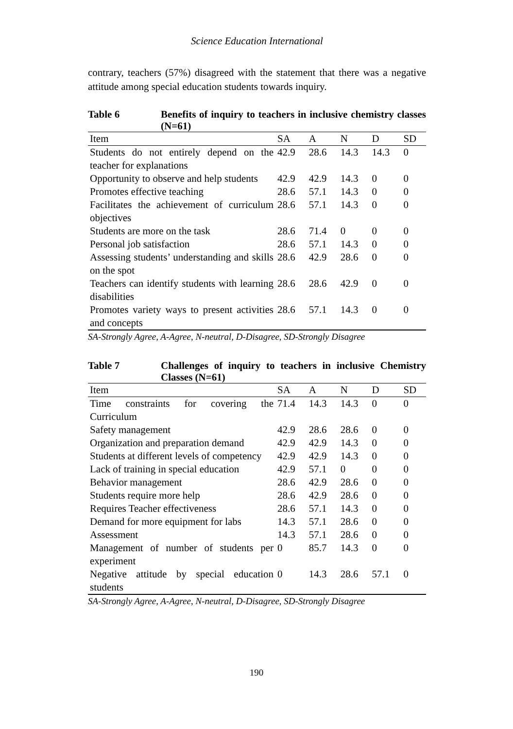Science Education International
contrary, teachers (57%) disagreed with the statement that there was a negative attitude among special education students towards inquiry.
Table 6 Benefits of inquiry to teachers in inclusive chemistry classes (N=61)
| Item | SA | A | N | D | SD |
| --- | --- | --- | --- | --- | --- |
| Students do not entirely depend on the teacher for explanations | 42.9 | 28.6 | 14.3 | 14.3 | 0 |
| Opportunity to observe and help students | 42.9 | 42.9 | 14.3 | 0 | 0 |
| Promotes effective teaching | 28.6 | 57.1 | 14.3 | 0 | 0 |
| Facilitates the achievement of curriculum objectives | 28.6 | 57.1 | 14.3 | 0 | 0 |
| Students are more on the task | 28.6 | 71.4 | 0 | 0 | 0 |
| Personal job satisfaction | 28.6 | 57.1 | 14.3 | 0 | 0 |
| Assessing students’ understanding and skills on the spot | 28.6 | 42.9 | 28.6 | 0 | 0 |
| Teachers can identify students with learning disabilities | 28.6 | 28.6 | 42.9 | 0 | 0 |
| Promotes variety ways to present activities and concepts | 28.6 | 57.1 | 14.3 | 0 | 0 |
SA-Strongly Agree, A-Agree, N-neutral, D-Disagree, SD-Strongly Disagree
Table 7 Challenges of inquiry to teachers in inclusive Chemistry Classes (N=61)
| Item | SA | A | N | D | SD |
| --- | --- | --- | --- | --- | --- |
| Time constraints for covering the Curriculum | 71.4 | 14.3 | 14.3 | 0 | 0 |
| Safety management | 42.9 | 28.6 | 28.6 | 0 | 0 |
| Organization and preparation demand | 42.9 | 42.9 | 14.3 | 0 | 0 |
| Students at different levels of competency | 42.9 | 42.9 | 14.3 | 0 | 0 |
| Lack of training in special education | 42.9 | 57.1 | 0 | 0 | 0 |
| Behavior management | 28.6 | 42.9 | 28.6 | 0 | 0 |
| Students require more help | 28.6 | 42.9 | 28.6 | 0 | 0 |
| Requires Teacher effectiveness | 28.6 | 57.1 | 14.3 | 0 | 0 |
| Demand for more equipment for labs | 14.3 | 57.1 | 28.6 | 0 | 0 |
| Assessment | 14.3 | 57.1 | 28.6 | 0 | 0 |
| Management of number of students per experiment | 0 | 85.7 | 14.3 | 0 | 0 |
| Negative attitude by special education students | 0 | 14.3 | 28.6 | 57.1 | 0 |
SA-Strongly Agree, A-Agree, N-neutral, D-Disagree, SD-Strongly Disagree
190